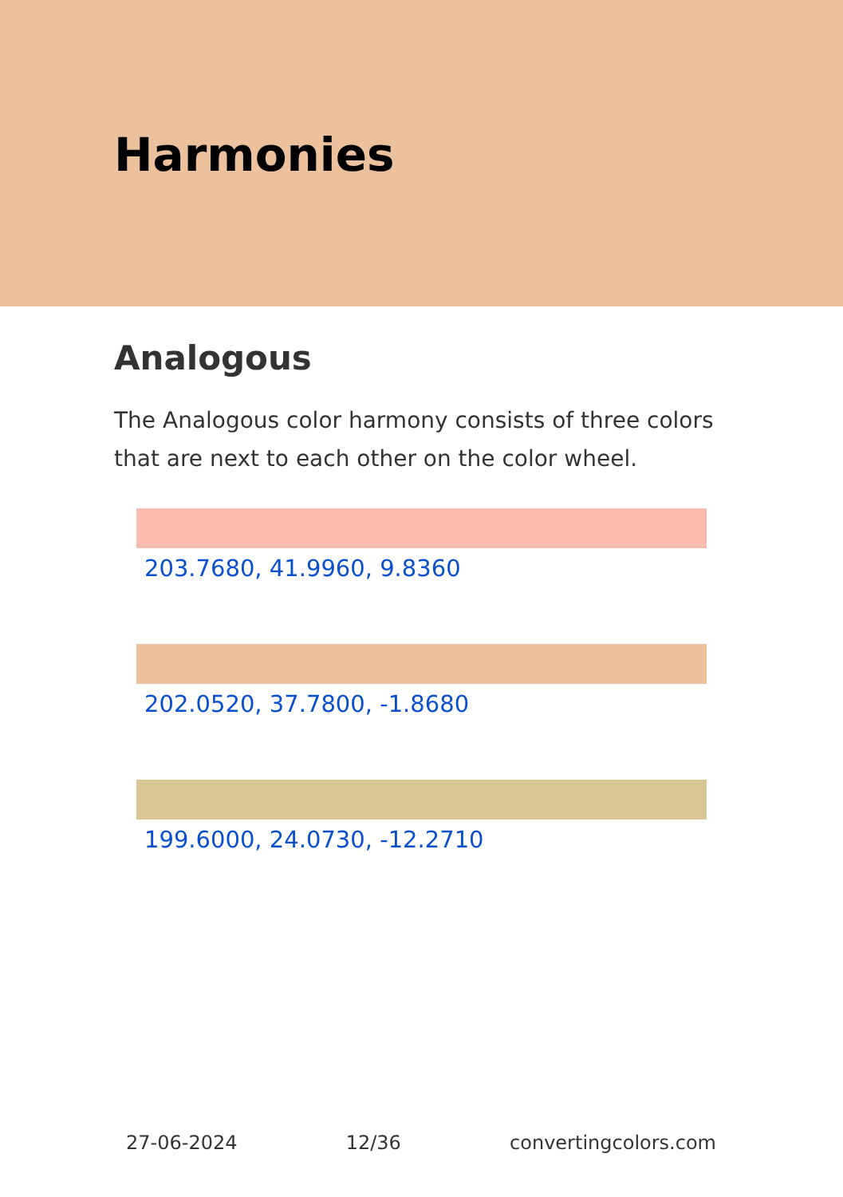Harmonies
Analogous
The Analogous color harmony consists of three colors that are next to each other on the color wheel.
203.7680, 41.9960, 9.8360
202.0520, 37.7800, -1.8680
199.6000, 24.0730, -12.2710
27-06-2024 12/36 convertingcolors.com